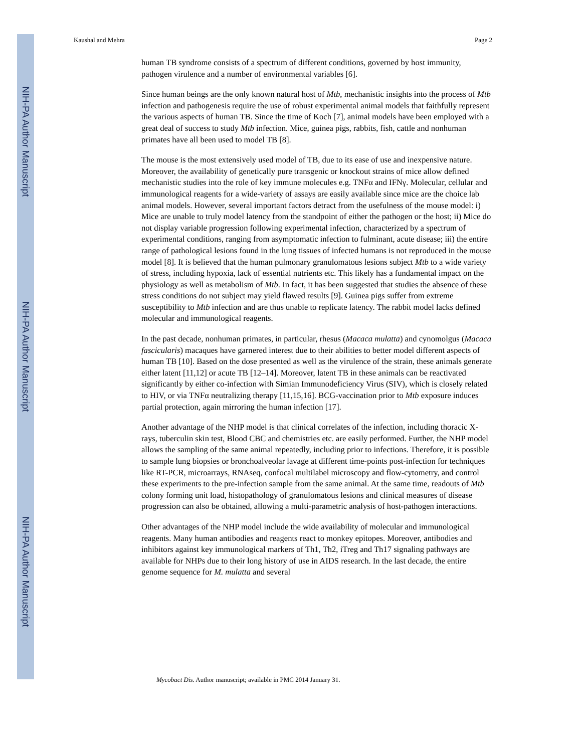NIH-PA Author Manuscript
NIH-PA Author Manuscript
NIH-PA Author Manuscript
Kaushal and Mehra Page 2
human TB syndrome consists of a spectrum of different conditions, governed by host immunity, pathogen virulence and a number of environmental variables [6].
Since human beings are the only known natural host of Mtb, mechanistic insights into the process of Mtb infection and pathogenesis require the use of robust experimental animal models that faithfully represent the various aspects of human TB. Since the time of Koch [7], animal models have been employed with a great deal of success to study Mtb infection. Mice, guinea pigs, rabbits, fish, cattle and nonhuman primates have all been used to model TB [8].
The mouse is the most extensively used model of TB, due to its ease of use and inexpensive nature. Moreover, the availability of genetically pure transgenic or knockout strains of mice allow defined mechanistic studies into the role of key immune molecules e.g. TNFα and IFNγ. Molecular, cellular and immunological reagents for a wide-variety of assays are easily available since mice are the choice lab animal models. However, several important factors detract from the usefulness of the mouse model: i) Mice are unable to truly model latency from the standpoint of either the pathogen or the host; ii) Mice do not display variable progression following experimental infection, characterized by a spectrum of experimental conditions, ranging from asymptomatic infection to fulminant, acute disease; iii) the entire range of pathological lesions found in the lung tissues of infected humans is not reproduced in the mouse model [8]. It is believed that the human pulmonary granulomatous lesions subject Mtb to a wide variety of stress, including hypoxia, lack of essential nutrients etc. This likely has a fundamental impact on the physiology as well as metabolism of Mtb. In fact, it has been suggested that studies the absence of these stress conditions do not subject may yield flawed results [9]. Guinea pigs suffer from extreme susceptibility to Mtb infection and are thus unable to replicate latency. The rabbit model lacks defined molecular and immunological reagents.
In the past decade, nonhuman primates, in particular, rhesus (Macaca mulatta) and cynomolgus (Macaca fascicularis) macaques have garnered interest due to their abilities to better model different aspects of human TB [10]. Based on the dose presented as well as the virulence of the strain, these animals generate either latent [11,12] or acute TB [12–14]. Moreover, latent TB in these animals can be reactivated significantly by either co-infection with Simian Immunodeficiency Virus (SIV), which is closely related to HIV, or via TNFα neutralizing therapy [11,15,16]. BCG-vaccination prior to Mtb exposure induces partial protection, again mirroring the human infection [17].
Another advantage of the NHP model is that clinical correlates of the infection, including thoracic X-rays, tuberculin skin test, Blood CBC and chemistries etc. are easily performed. Further, the NHP model allows the sampling of the same animal repeatedly, including prior to infections. Therefore, it is possible to sample lung biopsies or bronchoalveolar lavage at different time-points post-infection for techniques like RT-PCR, microarrays, RNAseq, confocal multilabel microscopy and flow-cytometry, and control these experiments to the pre-infection sample from the same animal. At the same time, readouts of Mtb colony forming unit load, histopathology of granulomatous lesions and clinical measures of disease progression can also be obtained, allowing a multi-parametric analysis of host-pathogen interactions.
Other advantages of the NHP model include the wide availability of molecular and immunological reagents. Many human antibodies and reagents react to monkey epitopes. Moreover, antibodies and inhibitors against key immunological markers of Th1, Th2, iTreg and Th17 signaling pathways are available for NHPs due to their long history of use in AIDS research. In the last decade, the entire genome sequence for M. mulatta and several
Mycobact Dis. Author manuscript; available in PMC 2014 January 31.